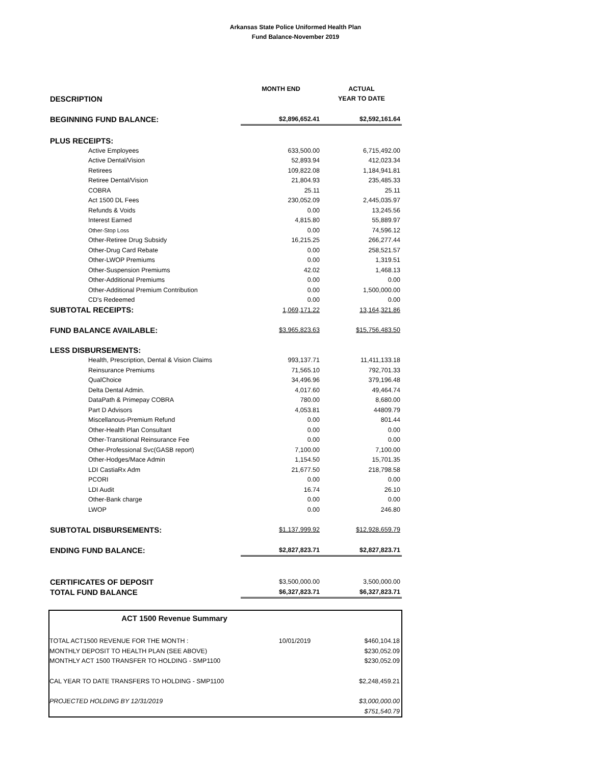Arkansas State Police Uniformed Health Plan
Fund Balance-November 2019
| | MONTH END | ACTUAL |
| DESCRIPTION | | YEAR TO DATE |
| BEGINNING FUND BALANCE: | $2,896,652.41 | $2,592,161.64 |
| PLUS RECEIPTS: | | |
| Active Employees | 633,500.00 | 6,715,492.00 |
| Active Dental/Vision | 52,893.94 | 412,023.34 |
| Retirees | 109,822.08 | 1,184,941.81 |
| Retiree Dental/Vision | 21,804.93 | 235,485.33 |
| COBRA | 25.11 | 25.11 |
| Act 1500 DL Fees | 230,052.09 | 2,445,035.97 |
| Refunds & Voids | 0.00 | 13,245.56 |
| Interest Earned | 4,815.80 | 55,889.97 |
| Other-Stop Loss | 0.00 | 74,596.12 |
| Other-Retiree Drug Subsidy | 16,215.25 | 266,277.44 |
| Other-Drug Card Rebate | 0.00 | 258,521.57 |
| Other-LWOP Premiums | 0.00 | 1,319.51 |
| Other-Suspension Premiums | 42.02 | 1,468.13 |
| Other-Additional Premiums | 0.00 | 0.00 |
| Other-Additional Premium Contribution | 0.00 | 1,500,000.00 |
| CD's Redeemed | 0.00 | 0.00 |
| SUBTOTAL RECEIPTS: | 1,069,171.22 | 13,164,321.86 |
| FUND BALANCE AVAILABLE: | $3,965,823.63 | $15,756,483.50 |
| LESS DISBURSEMENTS: | | |
| Health, Prescription, Dental & Vision Claims | 993,137.71 | 11,411,133.18 |
| Reinsurance Premiums | 71,565.10 | 792,701.33 |
| QualChoice | 34,496.96 | 379,196.48 |
| Delta Dental Admin. | 4,017.60 | 49,464.74 |
| DataPath & Primepay COBRA | 780.00 | 8,680.00 |
| Part D Advisors | 4,053.81 | 44809.79 |
| Miscellanous-Premium Refund | 0.00 | 801.44 |
| Other-Health Plan Consultant | 0.00 | 0.00 |
| Other-Transitional Reinsurance Fee | 0.00 | 0.00 |
| Other-Professional Svc(GASB report) | 7,100.00 | 7,100.00 |
| Other-Hodges/Mace Admin | 1,154.50 | 15,701.35 |
| LDI CastiaRx Adm | 21,677.50 | 218,798.58 |
| PCORI | 0.00 | 0.00 |
| LDI Audit | 16.74 | 26.10 |
| Other-Bank charge | 0.00 | 0.00 |
| LWOP | 0.00 | 246.80 |
| SUBTOTAL DISBURSEMENTS: | $1,137,999.92 | $12,928,659.79 |
| ENDING FUND BALANCE: | $2,827,823.71 | $2,827,823.71 |
| CERTIFICATES OF DEPOSIT | $3,500,000.00 | 3,500,000.00 |
| TOTAL FUND BALANCE | $6,327,823.71 | $6,327,823.71 |
| ACT 1500 Revenue Summary | | |
| --- | --- | --- |
| TOTAL ACT1500 REVENUE FOR THE MONTH : | 10/01/2019 | $460,104.18 |
| MONTHLY DEPOSIT TO HEALTH PLAN (SEE ABOVE) | | $230,052.09 |
| MONTHLY ACT 1500 TRANSFER TO HOLDING - SMP1100 | | $230,052.09 |
| CAL YEAR TO DATE TRANSFERS TO HOLDING - SMP1100 | | $2,248,459.21 |
| PROJECTED HOLDING BY 12/31/2019 | | $3,000,000.00 |
| | | $751,540.79 |